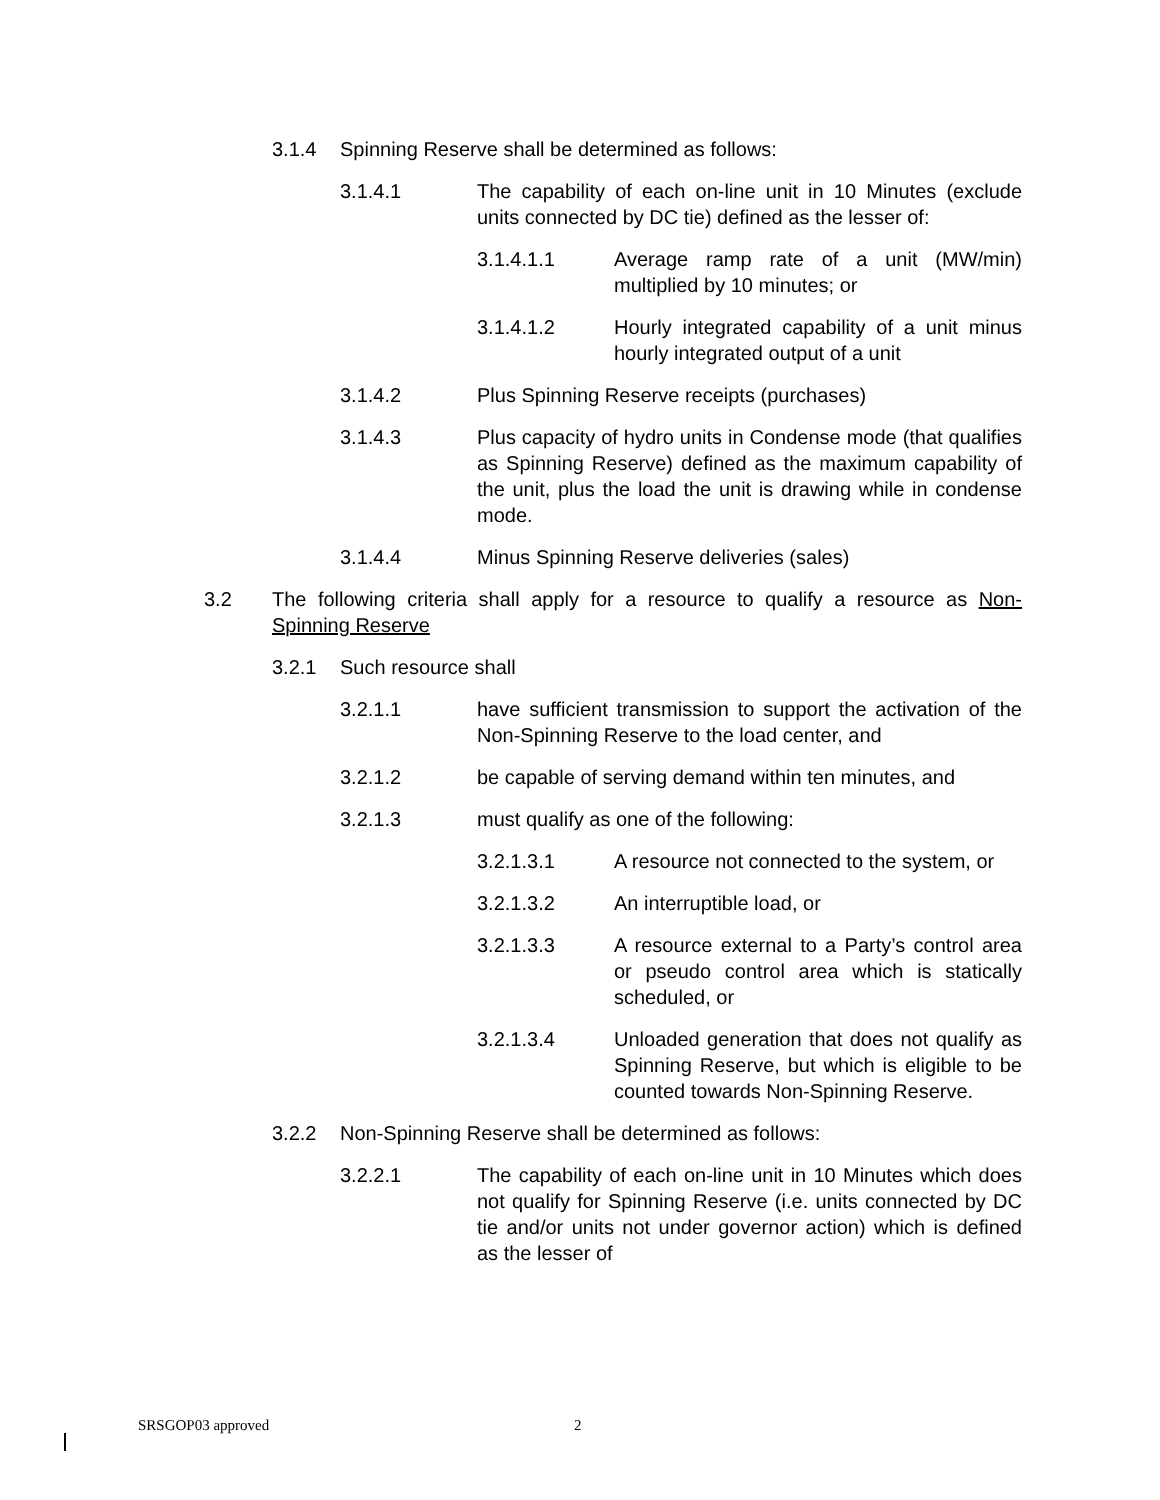3.1.4 Spinning Reserve shall be determined as follows:
3.1.4.1 The capability of each on-line unit in 10 Minutes (exclude units connected by DC tie) defined as the lesser of:
3.1.4.1.1 Average ramp rate of a unit (MW/min) multiplied by 10 minutes; or
3.1.4.1.2 Hourly integrated capability of a unit minus hourly integrated output of a unit
3.1.4.2 Plus Spinning Reserve receipts (purchases)
3.1.4.3 Plus capacity of hydro units in Condense mode (that qualifies as Spinning Reserve) defined as the maximum capability of the unit, plus the load the unit is drawing while in condense mode.
3.1.4.4 Minus Spinning Reserve deliveries (sales)
3.2 The following criteria shall apply for a resource to qualify a resource as Non-Spinning Reserve
3.2.1 Such resource shall
3.2.1.1 have sufficient transmission to support the activation of the Non-Spinning Reserve to the load center, and
3.2.1.2 be capable of serving demand within ten minutes, and
3.2.1.3 must qualify as one of the following:
3.2.1.3.1 A resource not connected to the system, or
3.2.1.3.2 An interruptible load, or
3.2.1.3.3 A resource external to a Party’s control area or pseudo control area which is statically scheduled, or
3.2.1.3.4 Unloaded generation that does not qualify as Spinning Reserve, but which is eligible to be counted towards Non-Spinning Reserve.
3.2.2 Non-Spinning Reserve shall be determined as follows:
3.2.2.1 The capability of each on-line unit in 10 Minutes which does not qualify for Spinning Reserve (i.e. units connected by DC tie and/or units not under governor action) which is defined as the lesser of
SRSGOP03 approved 2